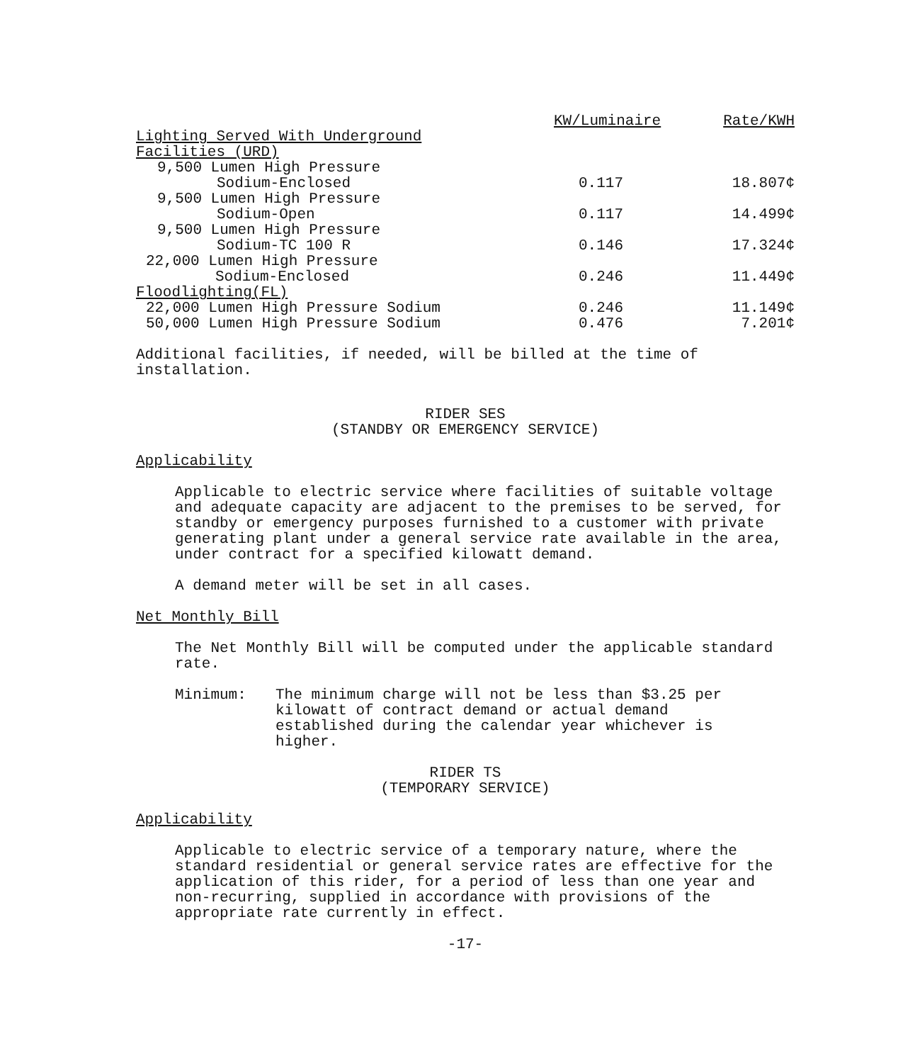| | KW/Luminaire | Rate/KWH |
| --- | --- | --- |
| Lighting Served With Underground Facilities (URD) | | |
| 9,500 Lumen High Pressure Sodium-Enclosed | 0.117 | 18.807¢ |
| 9,500 Lumen High Pressure Sodium-Open | 0.117 | 14.499¢ |
| 9,500 Lumen High Pressure Sodium-TC 100 R | 0.146 | 17.324¢ |
| 22,000 Lumen High Pressure Sodium-Enclosed | 0.246 | 11.449¢ |
| Floodlighting(FL) | | |
| 22,000 Lumen High Pressure Sodium | 0.246 | 11.149¢ |
| 50,000 Lumen High Pressure Sodium | 0.476 | 7.201¢ |
Additional facilities, if needed, will be billed at the time of installation.
RIDER SES
(STANDBY OR EMERGENCY SERVICE)
Applicability
Applicable to electric service where facilities of suitable voltage and adequate capacity are adjacent to the premises to be served, for standby or emergency purposes furnished to a customer with private generating plant under a general service rate available in the area, under contract for a specified kilowatt demand.
A demand meter will be set in all cases.
Net Monthly Bill
The Net Monthly Bill will be computed under the applicable standard rate.
Minimum: The minimum charge will not be less than $3.25 per kilowatt of contract demand or actual demand established during the calendar year whichever is higher.
RIDER TS
(TEMPORARY SERVICE)
Applicability
Applicable to electric service of a temporary nature, where the standard residential or general service rates are effective for the application of this rider, for a period of less than one year and non-recurring, supplied in accordance with provisions of the appropriate rate currently in effect.
-17-